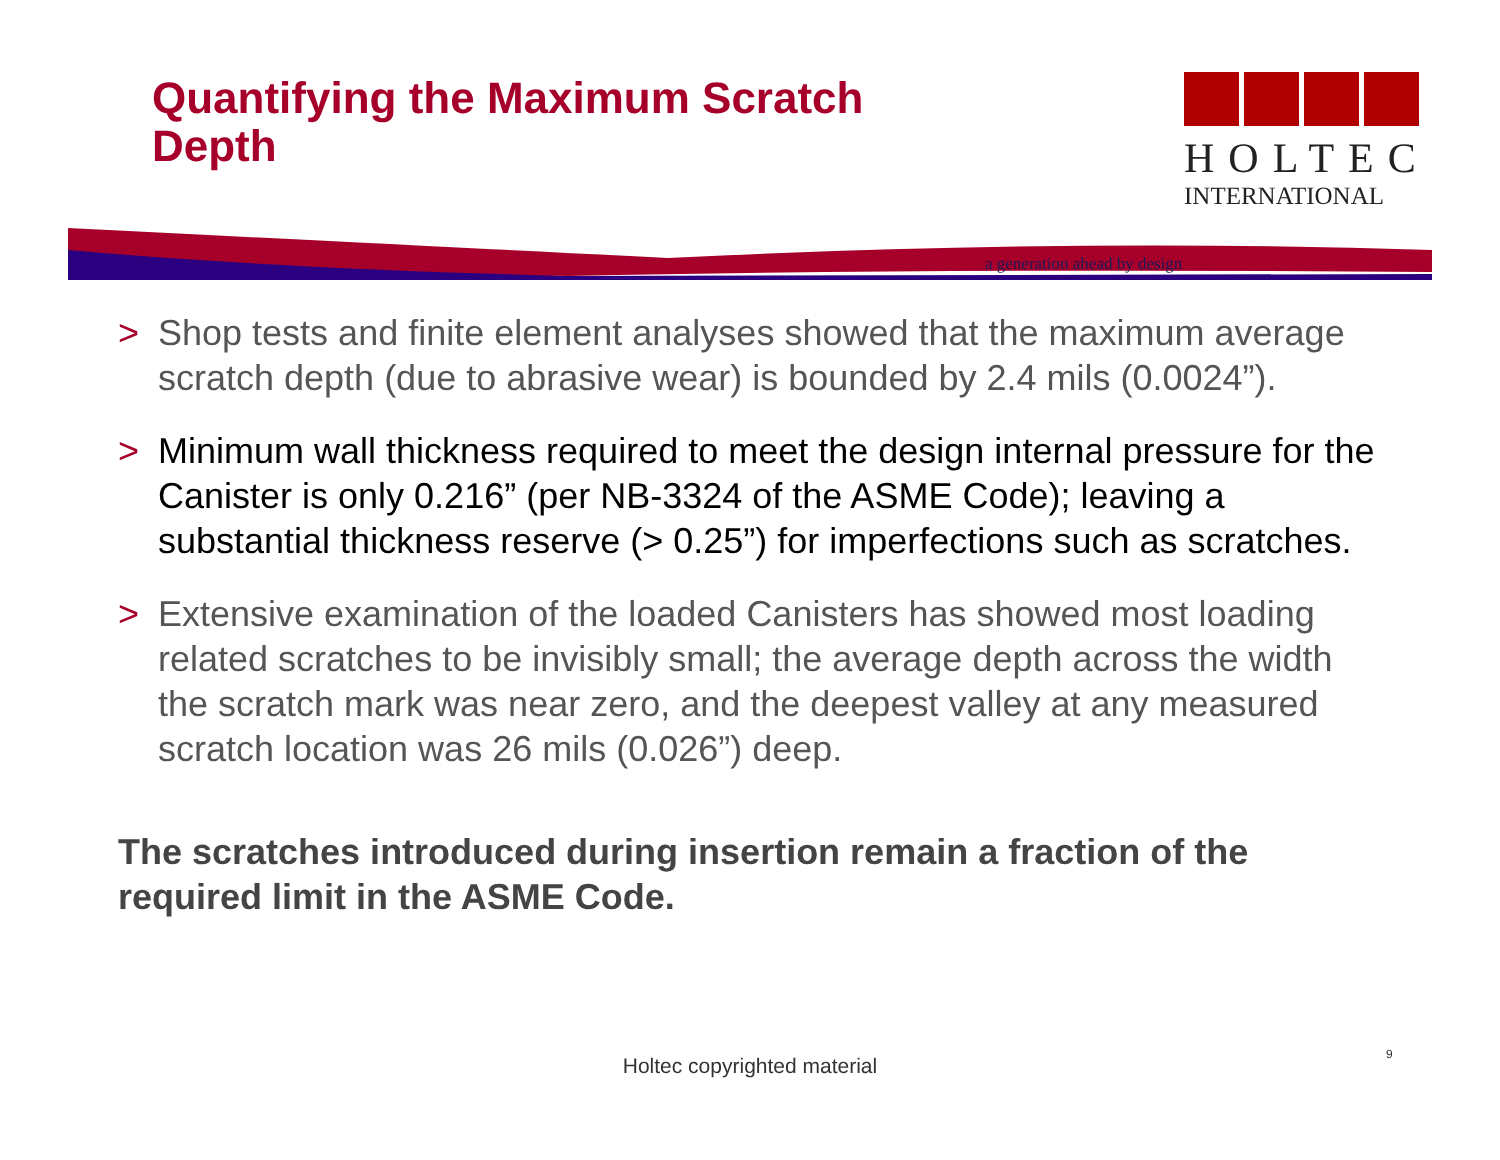Quantifying the Maximum Scratch Depth
HOLTEC
INTERNATIONAL
a generation ahead by design
> Shop tests and finite element analyses showed that the maximum average scratch depth (due to abrasive wear) is bounded by 2.4 mils (0.0024”).
> Minimum wall thickness required to meet the design internal pressure for the Canister is only 0.216” (per NB-3324 of the ASME Code); leaving a substantial thickness reserve (> 0.25”) for imperfections such as scratches.
> Extensive examination of the loaded Canisters has showed most loading related scratches to be invisibly small; the average depth across the width the scratch mark was near zero, and the deepest valley at any measured scratch location was 26 mils (0.026”) deep.
The scratches introduced during insertion remain a fraction of the required limit in the ASME Code.
Holtec copyrighted material 9